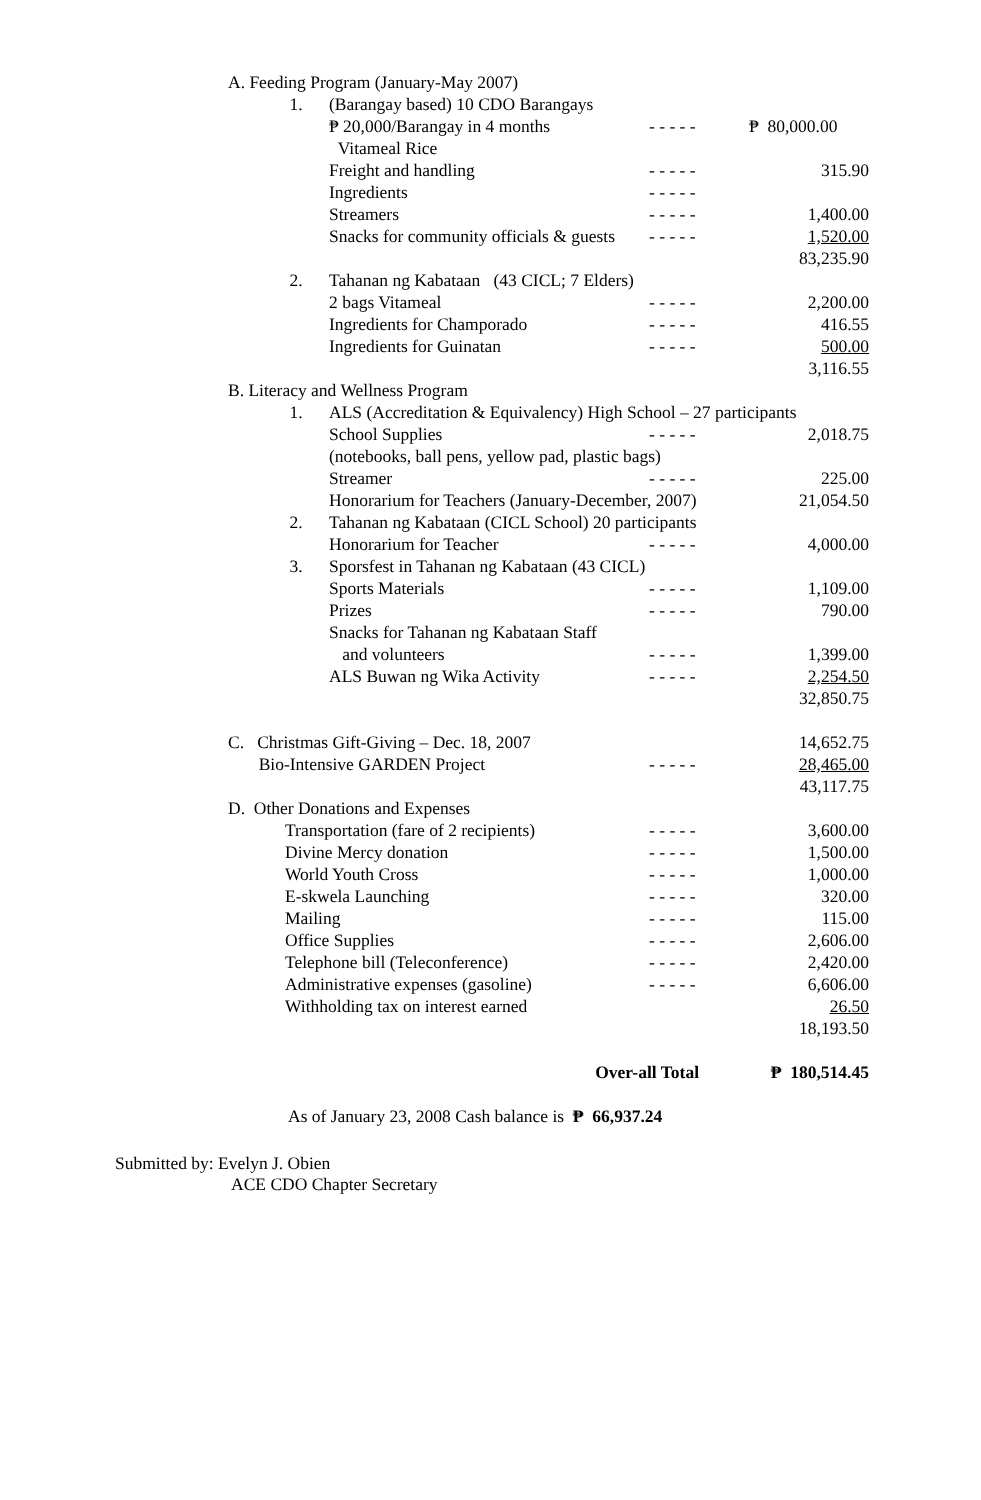| A. Feeding Program (January-May 2007) | | | | |
| | 1. | (Barangay based) 10 CDO Barangays | | |
| | | ₱ 20,000/Barangay in 4 months | - - - - - | ₱ 80,000.00 |
| | | Vitameal Rice | | |
| | | Freight and handling | - - - - - | 315.90 |
| | | Ingredients | - - - - - | |
| | | Streamers | - - - - - | 1,400.00 |
| | | Snacks for community officials & guests | - - - - - | 1,520.00 |
| | | | | 83,235.90 |
| | 2. | Tahanan ng Kabataan (43 CICL; 7 Elders) | | |
| | | 2 bags Vitameal | - - - - - | 2,200.00 |
| | | Ingredients for Champorado | - - - - - | 416.55 |
| | | Ingredients for Guinatan | - - - - - | 500.00 |
| | | | | 3,116.55 |
| B. Literacy and Wellness Program | | | | |
| | 1. | ALS (Accreditation & Equivalency) High School – 27 participants | | |
| | | School Supplies | - - - - - | 2,018.75 |
| | | (notebooks, ball pens, yellow pad, plastic bags) | | |
| | | Streamer | - - - - - | 225.00 |
| | | Honorarium for Teachers (January-December, 2007) | | 21,054.50 |
| | 2. | Tahanan ng Kabataan (CICL School) 20 participants | | |
| | | Honorarium for Teacher | - - - - - | 4,000.00 |
| | 3. | Sporsfest in Tahanan ng Kabataan (43 CICL) | | |
| | | Sports Materials | - - - - - | 1,109.00 |
| | | Prizes | - - - - - | 790.00 |
| | | Snacks for Tahanan ng Kabataan Staff | | |
| | | and volunteers | - - - - - | 1,399.00 |
| | | ALS Buwan ng Wika Activity | - - - - - | 2,254.50 |
| | | | | 32,850.75 |
| C. Christmas Gift-Giving – Dec. 18, 2007 | | | | 14,652.75 |
| Bio-Intensive GARDEN Project | | | - - - - - | 28,465.00 |
| | | | | 43,117.75 |
| D. Other Donations and Expenses | | | | |
| | Transportation (fare of 2 recipients) | | - - - - - | 3,600.00 |
| | Divine Mercy donation | | - - - - - | 1,500.00 |
| | World Youth Cross | | - - - - - | 1,000.00 |
| | E-skwela Launching | | - - - - - | 320.00 |
| | Mailing | | - - - - - | 115.00 |
| | Office Supplies | | - - - - - | 2,606.00 |
| | Telephone bill (Teleconference) | | - - - - - | 2,420.00 |
| | Administrative expenses (gasoline) | | - - - - - | 6,606.00 |
| | Withholding tax on interest earned | | | 26.50 |
| | | | | 18,193.50 |
| | | Over-all Total | | ₱ 180,514.45 |
As of January 23, 2008 Cash balance is ₱ 66,937.24
Submitted by: Evelyn J. Obien
ACE CDO Chapter Secretary